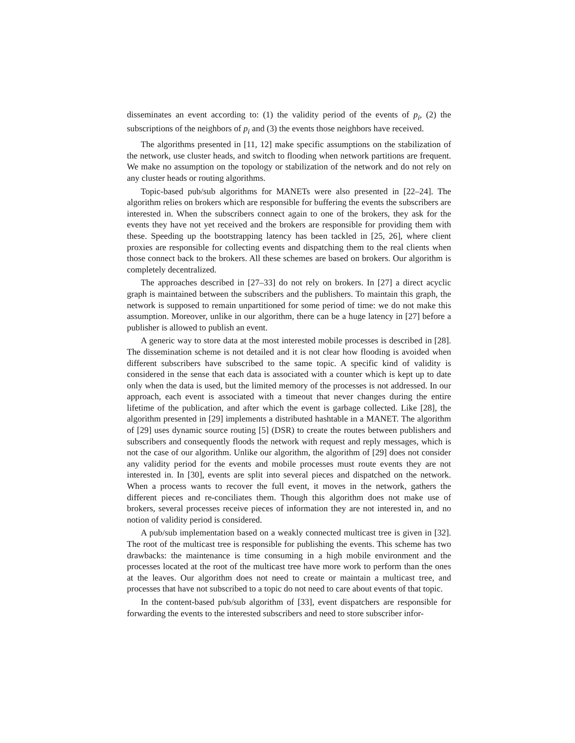disseminates an event according to: (1) the validity period of the events of p<sub>i</sub>, (2) the subscriptions of the neighbors of p<sub>i</sub> and (3) the events those neighbors have received.
The algorithms presented in [11, 12] make specific assumptions on the stabilization of the network, use cluster heads, and switch to flooding when network partitions are frequent. We make no assumption on the topology or stabilization of the network and do not rely on any cluster heads or routing algorithms.
Topic-based pub/sub algorithms for MANETs were also presented in [22–24]. The algorithm relies on brokers which are responsible for buffering the events the subscribers are interested in. When the subscribers connect again to one of the brokers, they ask for the events they have not yet received and the brokers are responsible for providing them with these. Speeding up the bootstrapping latency has been tackled in [25, 26], where client proxies are responsible for collecting events and dispatching them to the real clients when those connect back to the brokers. All these schemes are based on brokers. Our algorithm is completely decentralized.
The approaches described in [27–33] do not rely on brokers. In [27] a direct acyclic graph is maintained between the subscribers and the publishers. To maintain this graph, the network is supposed to remain unpartitioned for some period of time: we do not make this assumption. Moreover, unlike in our algorithm, there can be a huge latency in [27] before a publisher is allowed to publish an event.
A generic way to store data at the most interested mobile processes is described in [28]. The dissemination scheme is not detailed and it is not clear how flooding is avoided when different subscribers have subscribed to the same topic. A specific kind of validity is considered in the sense that each data is associated with a counter which is kept up to date only when the data is used, but the limited memory of the processes is not addressed. In our approach, each event is associated with a timeout that never changes during the entire lifetime of the publication, and after which the event is garbage collected. Like [28], the algorithm presented in [29] implements a distributed hashtable in a MANET. The algorithm of [29] uses dynamic source routing [5] (DSR) to create the routes between publishers and subscribers and consequently floods the network with request and reply messages, which is not the case of our algorithm. Unlike our algorithm, the algorithm of [29] does not consider any validity period for the events and mobile processes must route events they are not interested in. In [30], events are split into several pieces and dispatched on the network. When a process wants to recover the full event, it moves in the network, gathers the different pieces and re-conciliates them. Though this algorithm does not make use of brokers, several processes receive pieces of information they are not interested in, and no notion of validity period is considered.
A pub/sub implementation based on a weakly connected multicast tree is given in [32]. The root of the multicast tree is responsible for publishing the events. This scheme has two drawbacks: the maintenance is time consuming in a high mobile environment and the processes located at the root of the multicast tree have more work to perform than the ones at the leaves. Our algorithm does not need to create or maintain a multicast tree, and processes that have not subscribed to a topic do not need to care about events of that topic.
In the content-based pub/sub algorithm of [33], event dispatchers are responsible for forwarding the events to the interested subscribers and need to store subscriber infor-